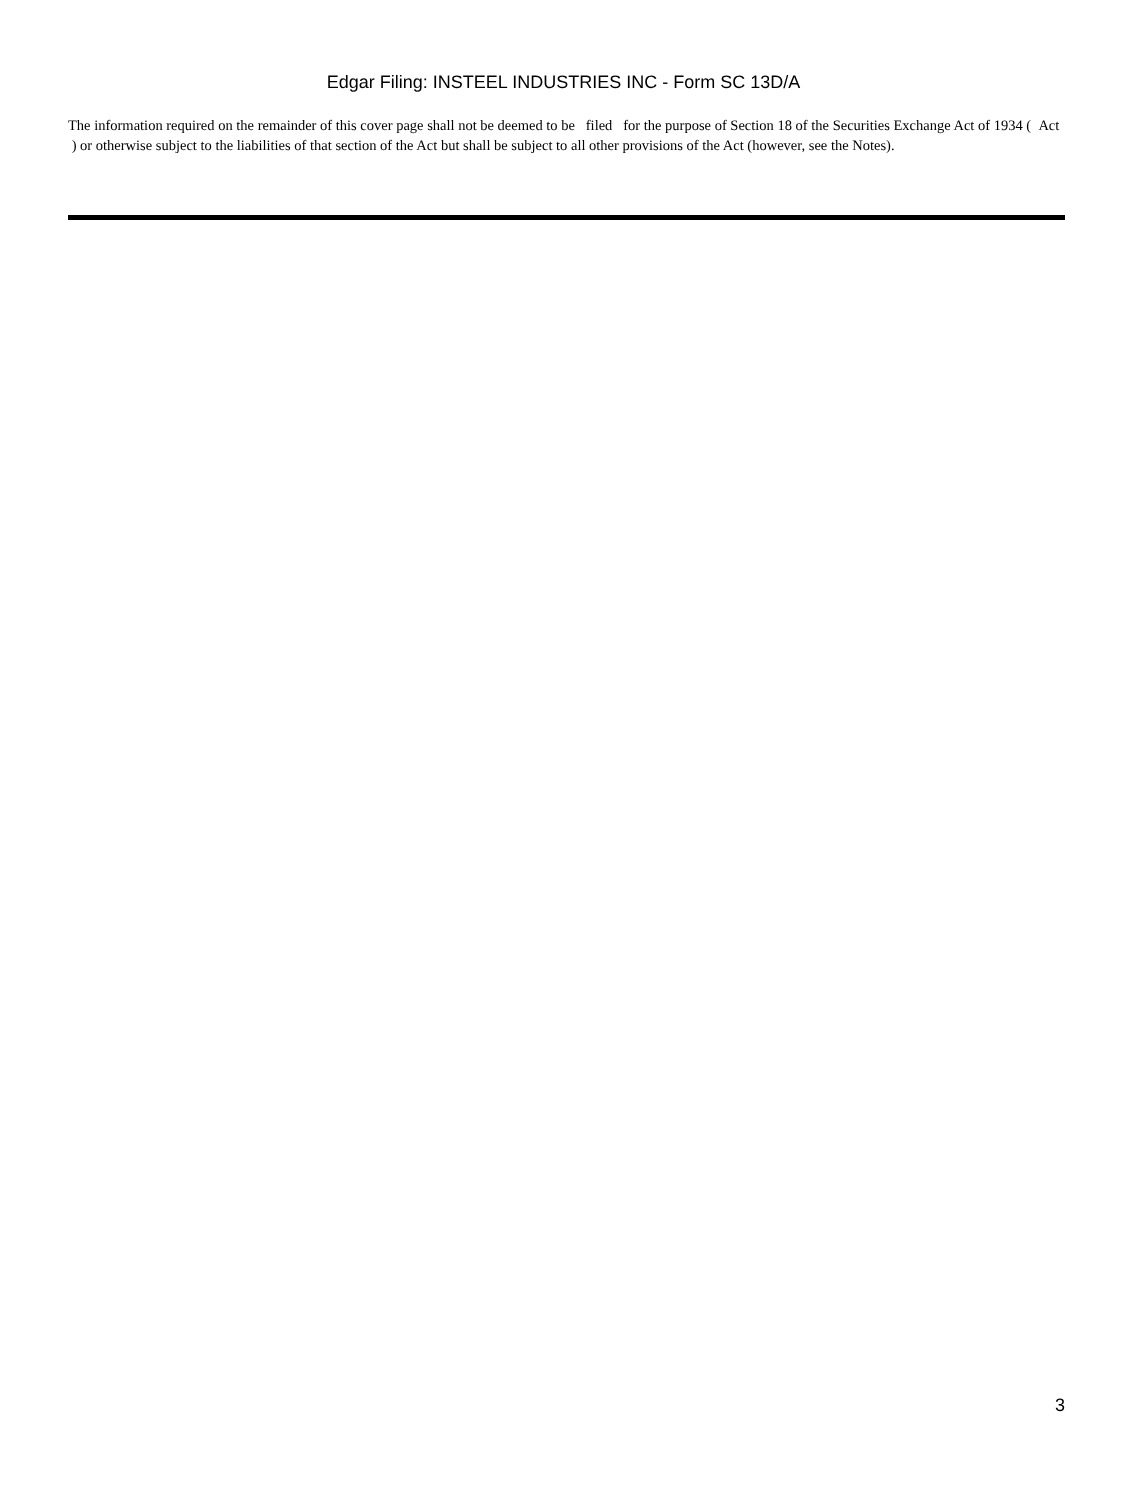Edgar Filing: INSTEEL INDUSTRIES INC - Form SC 13D/A
The information required on the remainder of this cover page shall not be deemed to be filed for the purpose of Section 18 of the Securities Exchange Act of 1934 ( Act ) or otherwise subject to the liabilities of that section of the Act but shall be subject to all other provisions of the Act (however, see the Notes).
3